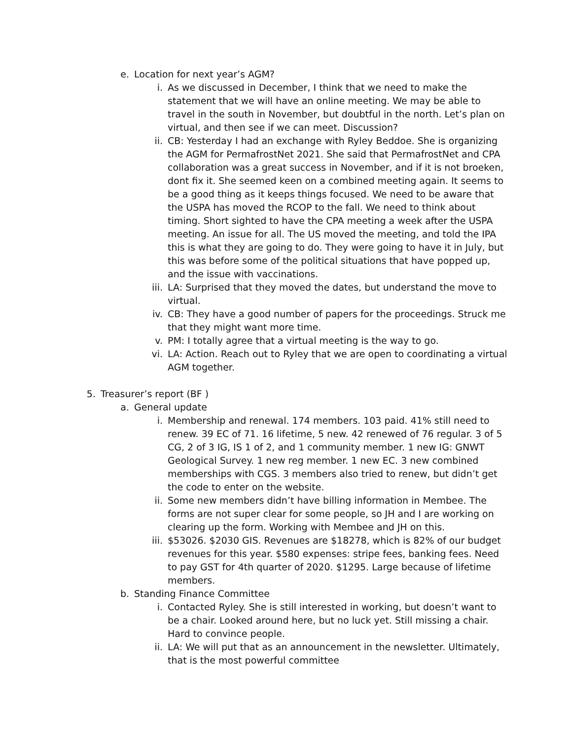e. Location for next year’s AGM?
i. As we discussed in December, I think that we need to make the statement that we will have an online meeting. We may be able to travel in the south in November, but doubtful in the north. Let’s plan on virtual, and then see if we can meet. Discussion?
ii. CB: Yesterday I had an exchange with Ryley Beddoe. She is organizing the AGM for PermafrostNet 2021. She said that PermafrostNet and CPA collaboration was a great success in November, and if it is not broeken, dont fix it. She seemed keen on a combined meeting again. It seems to be a good thing as it keeps things focused. We need to be aware that the USPA has moved the RCOP to the fall. We need to think about timing. Short sighted to have the CPA meeting a week after the USPA meeting. An issue for all. The US moved the meeting, and told the IPA this is what they are going to do. They were going to have it in July, but this was before some of the political situations that have popped up, and the issue with vaccinations.
iii. LA: Surprised that they moved the dates, but understand the move to virtual.
iv. CB: They have a good number of papers for the proceedings. Struck me that they might want more time.
v. PM: I totally agree that a virtual meeting is the way to go.
vi. LA: Action. Reach out to Ryley that we are open to coordinating a virtual AGM together.
5. Treasurer’s report (BF )
a. General update
i. Membership and renewal. 174 members. 103 paid. 41% still need to renew. 39 EC of 71. 16 lifetime, 5 new. 42 renewed of 76 regular. 3 of 5 CG, 2 of 3 IG, IS 1 of 2, and 1 community member. 1 new IG: GNWT Geological Survey. 1 new reg member. 1 new EC. 3 new combined memberships with CGS. 3 members also tried to renew, but didn’t get the code to enter on the website.
ii. Some new members didn’t have billing information in Membee. The forms are not super clear for some people, so JH and I are working on clearing up the form. Working with Membee and JH on this.
iii. $53026. $2030 GIS. Revenues are $18278, which is 82% of our budget revenues for this year. $580 expenses: stripe fees, banking fees. Need to pay GST for 4th quarter of 2020. $1295. Large because of lifetime members.
b. Standing Finance Committee
i. Contacted Ryley. She is still interested in working, but doesn’t want to be a chair. Looked around here, but no luck yet. Still missing a chair. Hard to convince people.
ii. LA: We will put that as an announcement in the newsletter. Ultimately, that is the most powerful committee